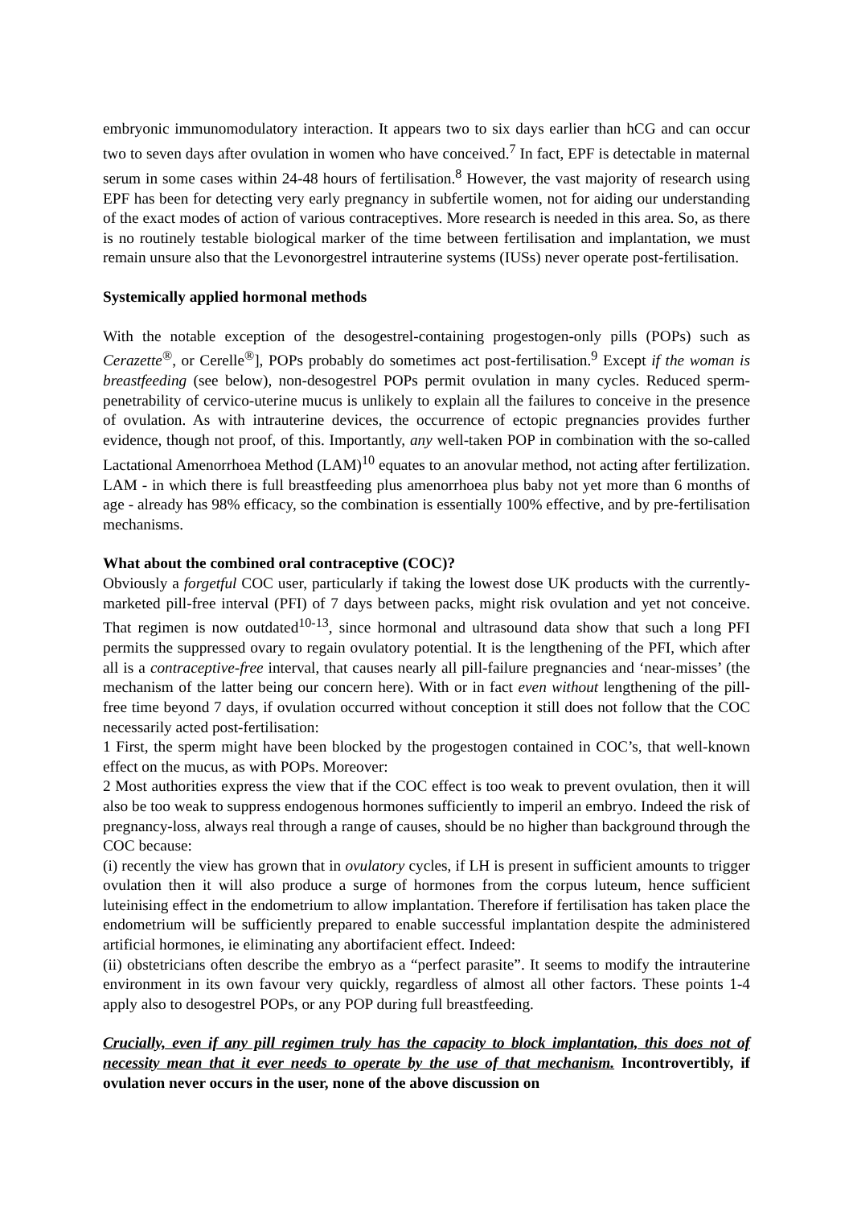embryonic immunomodulatory interaction. It appears two to six days earlier than hCG and can occur two to seven days after ovulation in women who have conceived.<sup>7</sup> In fact, EPF is detectable in maternal serum in some cases within 24-48 hours of fertilisation.<sup>8</sup> However, the vast majority of research using EPF has been for detecting very early pregnancy in subfertile women, not for aiding our understanding of the exact modes of action of various contraceptives. More research is needed in this area. So, as there is no routinely testable biological marker of the time between fertilisation and implantation, we must remain unsure also that the Levonorgestrel intrauterine systems (IUSs) never operate post-fertilisation.
Systemically applied hormonal methods
With the notable exception of the desogestrel-containing progestogen-only pills (POPs) such as Cerazette<sup>®</sup>, or Cerelle<sup>®</sup>], POPs probably do sometimes act post-fertilisation.<sup>9</sup> Except if the woman is breastfeeding (see below), non-desogestrel POPs permit ovulation in many cycles. Reduced sperm-penetrability of cervico-uterine mucus is unlikely to explain all the failures to conceive in the presence of ovulation. As with intrauterine devices, the occurrence of ectopic pregnancies provides further evidence, though not proof, of this. Importantly, any well-taken POP in combination with the so-called Lactational Amenorrhoea Method (LAM)<sup>10</sup> equates to an anovular method, not acting after fertilization. LAM - in which there is full breastfeeding plus amenorrhoea plus baby not yet more than 6 months of age - already has 98% efficacy, so the combination is essentially 100% effective, and by pre-fertilisation mechanisms.
What about the combined oral contraceptive (COC)?
Obviously a forgetful COC user, particularly if taking the lowest dose UK products with the currently-marketed pill-free interval (PFI) of 7 days between packs, might risk ovulation and yet not conceive. That regimen is now outdated<sup>10-13</sup>, since hormonal and ultrasound data show that such a long PFI permits the suppressed ovary to regain ovulatory potential. It is the lengthening of the PFI, which after all is a contraceptive-free interval, that causes nearly all pill-failure pregnancies and ‘near-misses’ (the mechanism of the latter being our concern here). With or in fact even without lengthening of the pill-free time beyond 7 days, if ovulation occurred without conception it still does not follow that the COC necessarily acted post-fertilisation:
1 First, the sperm might have been blocked by the progestogen contained in COC’s, that well-known effect on the mucus, as with POPs. Moreover:
2 Most authorities express the view that if the COC effect is too weak to prevent ovulation, then it will also be too weak to suppress endogenous hormones sufficiently to imperil an embryo. Indeed the risk of pregnancy-loss, always real through a range of causes, should be no higher than background through the COC because:
(i) recently the view has grown that in ovulatory cycles, if LH is present in sufficient amounts to trigger ovulation then it will also produce a surge of hormones from the corpus luteum, hence sufficient luteinising effect in the endometrium to allow implantation. Therefore if fertilisation has taken place the endometrium will be sufficiently prepared to enable successful implantation despite the administered artificial hormones, ie eliminating any abortifacient effect. Indeed:
(ii) obstetricians often describe the embryo as a “perfect parasite”. It seems to modify the intrauterine environment in its own favour very quickly, regardless of almost all other factors. These points 1-4 apply also to desogestrel POPs, or any POP during full breastfeeding.
Crucially, even if any pill regimen truly has the capacity to block implantation, this does not of necessity mean that it ever needs to operate by the use of that mechanism. Incontrovertibly, if ovulation never occurs in the user, none of the above discussion on